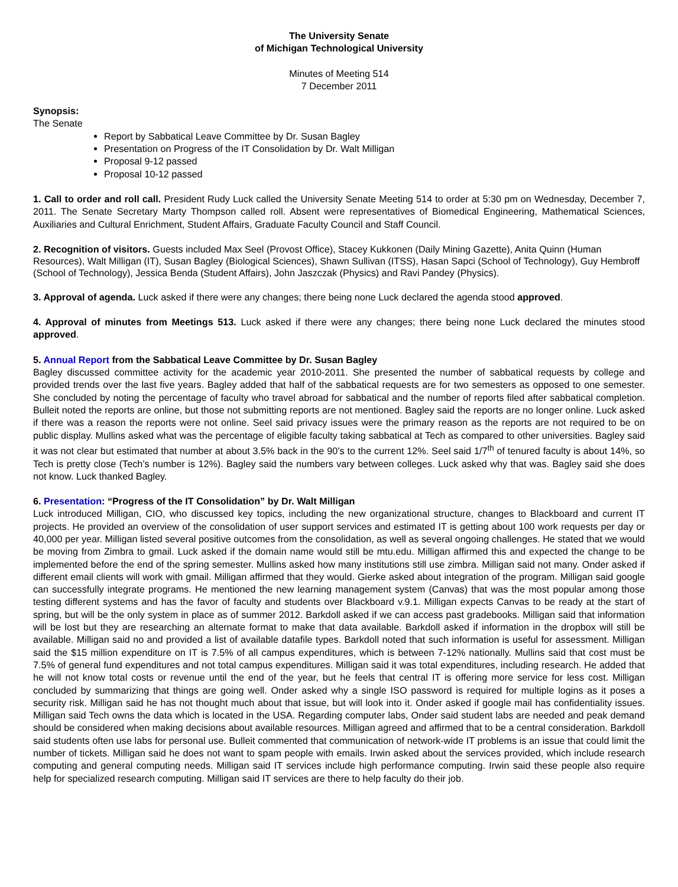The University Senate
of Michigan Technological University
Minutes of Meeting 514
7 December 2011
Synopsis:
The Senate
Report by Sabbatical Leave Committee by Dr. Susan Bagley
Presentation on Progress of the IT Consolidation by Dr. Walt Milligan
Proposal 9-12 passed
Proposal 10-12 passed
1. Call to order and roll call. President Rudy Luck called the University Senate Meeting 514 to order at 5:30 pm on Wednesday, December 7, 2011. The Senate Secretary Marty Thompson called roll. Absent were representatives of Biomedical Engineering, Mathematical Sciences, Auxiliaries and Cultural Enrichment, Student Affairs, Graduate Faculty Council and Staff Council.
2. Recognition of visitors. Guests included Max Seel (Provost Office), Stacey Kukkonen (Daily Mining Gazette), Anita Quinn (Human Resources), Walt Milligan (IT), Susan Bagley (Biological Sciences), Shawn Sullivan (ITSS), Hasan Sapci (School of Technology), Guy Hembroff (School of Technology), Jessica Benda (Student Affairs), John Jaszczak (Physics) and Ravi Pandey (Physics).
3. Approval of agenda. Luck asked if there were any changes; there being none Luck declared the agenda stood approved.
4. Approval of minutes from Meetings 513. Luck asked if there were any changes; there being none Luck declared the minutes stood approved.
5. Annual Report from the Sabbatical Leave Committee by Dr. Susan Bagley
Bagley discussed committee activity for the academic year 2010-2011. She presented the number of sabbatical requests by college and provided trends over the last five years. Bagley added that half of the sabbatical requests are for two semesters as opposed to one semester. She concluded by noting the percentage of faculty who travel abroad for sabbatical and the number of reports filed after sabbatical completion. Bulleit noted the reports are online, but those not submitting reports are not mentioned. Bagley said the reports are no longer online. Luck asked if there was a reason the reports were not online. Seel said privacy issues were the primary reason as the reports are not required to be on public display. Mullins asked what was the percentage of eligible faculty taking sabbatical at Tech as compared to other universities. Bagley said it was not clear but estimated that number at about 3.5% back in the 90’s to the current 12%. Seel said 1/7<sup>th</sup> of tenured faculty is about 14%, so Tech is pretty close (Tech’s number is 12%). Bagley said the numbers vary between colleges. Luck asked why that was. Bagley said she does not know. Luck thanked Bagley.
6. Presentation: “Progress of the IT Consolidation” by Dr. Walt Milligan
Luck introduced Milligan, CIO, who discussed key topics, including the new organizational structure, changes to Blackboard and current IT projects. He provided an overview of the consolidation of user support services and estimated IT is getting about 100 work requests per day or 40,000 per year. Milligan listed several positive outcomes from the consolidation, as well as several ongoing challenges. He stated that we would be moving from Zimbra to gmail. Luck asked if the domain name would still be mtu.edu. Milligan affirmed this and expected the change to be implemented before the end of the spring semester. Mullins asked how many institutions still use zimbra. Milligan said not many. Onder asked if different email clients will work with gmail. Milligan affirmed that they would. Gierke asked about integration of the program. Milligan said google can successfully integrate programs. He mentioned the new learning management system (Canvas) that was the most popular among those testing different systems and has the favor of faculty and students over Blackboard v.9.1. Milligan expects Canvas to be ready at the start of spring, but will be the only system in place as of summer 2012. Barkdoll asked if we can access past gradebooks. Milligan said that information will be lost but they are researching an alternate format to make that data available. Barkdoll asked if information in the dropbox will still be available. Milligan said no and provided a list of available datafile types. Barkdoll noted that such information is useful for assessment. Milligan said the $15 million expenditure on IT is 7.5% of all campus expenditures, which is between 7-12% nationally. Mullins said that cost must be 7.5% of general fund expenditures and not total campus expenditures. Milligan said it was total expenditures, including research. He added that he will not know total costs or revenue until the end of the year, but he feels that central IT is offering more service for less cost. Milligan concluded by summarizing that things are going well. Onder asked why a single ISO password is required for multiple logins as it poses a security risk. Milligan said he has not thought much about that issue, but will look into it. Onder asked if google mail has confidentiality issues. Milligan said Tech owns the data which is located in the USA. Regarding computer labs, Onder said student labs are needed and peak demand should be considered when making decisions about available resources. Milligan agreed and affirmed that to be a central consideration. Barkdoll said students often use labs for personal use. Bulleit commented that communication of network-wide IT problems is an issue that could limit the number of tickets. Milligan said he does not want to spam people with emails. Irwin asked about the services provided, which include research computing and general computing needs. Milligan said IT services include high performance computing. Irwin said these people also require help for specialized research computing. Milligan said IT services are there to help faculty do their job.